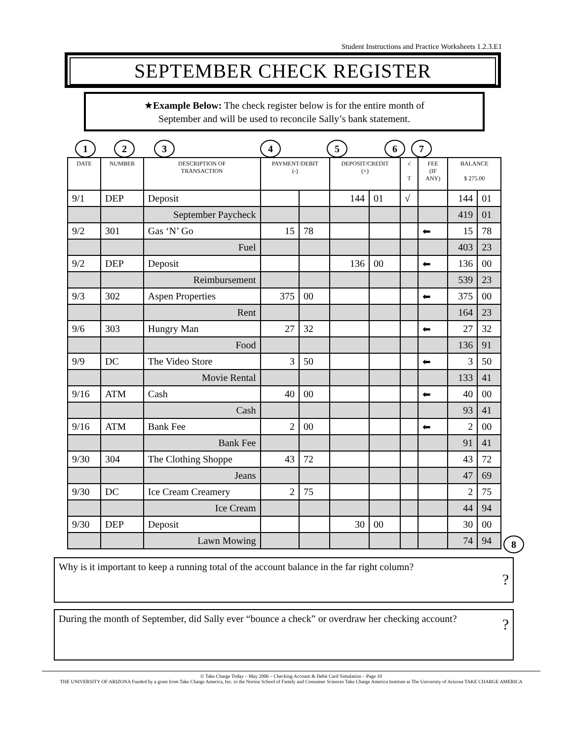Student Instructions and Practice Worksheets 1.2.3.E1
SEPTEMBER CHECK REGISTER
★Example Below: The check register below is for the entire month of
September and will be used to reconcile Sally’s bank statement.
1 2 3 4 5 6 7
| DATE | NUMBER | DESCRIPTION OF TRANSACTION | PAYMENT/DEBIT (-) | | DEPOSIT/CREDIT (+) | | √ T | FEE (IF ANY) | BALANCE $ 275.00 | |
| --- | --- | --- | --- | --- | --- | --- | --- | --- | --- | --- |
| 9/1 | DEP | Deposit | | | 144 | 01 | √ | | 144 | 01 |
| | | September Paycheck | | | | | | | 419 | 01 |
| 9/2 | 301 | Gas ‘N’ Go | 15 | 78 | | | | ⬅ | 15 | 78 |
| | | Fuel | | | | | | | 403 | 23 |
| 9/2 | DEP | Deposit | | | 136 | 00 | | ⬅ | 136 | 00 |
| | | Reimbursement | | | | | | | 539 | 23 |
| 9/3 | 302 | Aspen Properties | 375 | 00 | | | | ⬅ | 375 | 00 |
| | | Rent | | | | | | | 164 | 23 |
| 9/6 | 303 | Hungry Man | 27 | 32 | | | | ⬅ | 27 | 32 |
| | | Food | | | | | | | 136 | 91 |
| 9/9 | DC | The Video Store | 3 | 50 | | | | ⬅ | 3 | 50 |
| | | Movie Rental | | | | | | | 133 | 41 |
| 9/16 | ATM | Cash | 40 | 00 | | | | ⬅ | 40 | 00 |
| | | Cash | | | | | | | 93 | 41 |
| 9/16 | ATM | Bank Fee | 2 | 00 | | | | ⬅ | 2 | 00 |
| | | Bank Fee | | | | | | | 91 | 41 |
| 9/30 | 304 | The Clothing Shoppe | 43 | 72 | | | | | 43 | 72 |
| | | Jeans | | | | | | | 47 | 69 |
| 9/30 | DC | Ice Cream Creamery | 2 | 75 | | | | | 2 | 75 |
| | | Ice Cream | | | | | | | 44 | 94 |
| 9/30 | DEP | Deposit | | | 30 | 00 | | | 30 | 00 |
| | | Lawn Mowing | | | | | | | 74 | 94 |
8
Why is it important to keep a running total of the account balance in the far right column? ?
During the month of September, did Sally ever “bounce a check” or overdraw her checking account? ?
© Take Charge Today – May 2006 – Checking Account & Debit Card Simulation – Page 10
THE UNIVERSITY OF ARIZONA Funded by a grant from Take Charge America, Inc. to the Norton School of Family and Consumer Sciences Take Charge America Institute at The University of Arizona TAKE CHARGE AMERICA